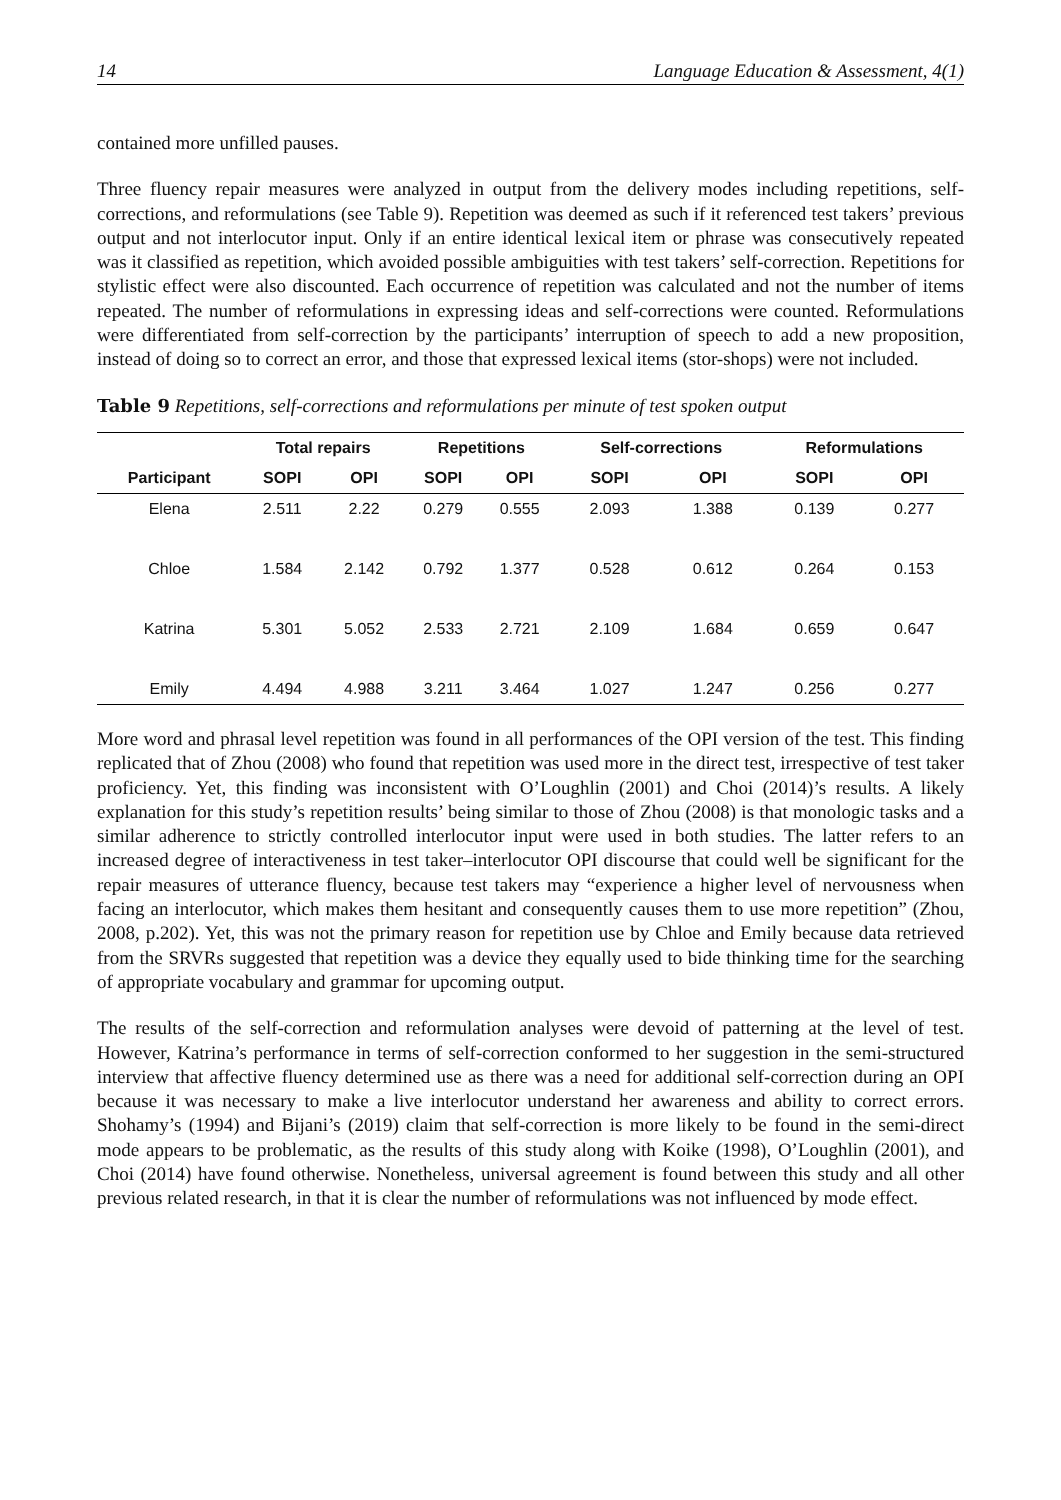14 Language Education & Assessment, 4(1)
contained more unfilled pauses.
Three fluency repair measures were analyzed in output from the delivery modes including repetitions, self-corrections, and reformulations (see Table 9). Repetition was deemed as such if it referenced test takers’ previous output and not interlocutor input. Only if an entire identical lexical item or phrase was consecutively repeated was it classified as repetition, which avoided possible ambiguities with test takers’ self-correction. Repetitions for stylistic effect were also discounted. Each occurrence of repetition was calculated and not the number of items repeated. The number of reformulations in expressing ideas and self-corrections were counted. Reformulations were differentiated from self-correction by the participants’ interruption of speech to add a new proposition, instead of doing so to correct an error, and those that expressed lexical items (stor-shops) were not included.
Table 9 Repetitions, self-corrections and reformulations per minute of test spoken output
| | Total repairs | | Repetitions | | Self-corrections | | Reformulations | |
| --- | --- | --- | --- | --- | --- | --- | --- | --- |
| Participant | SOPI | OPI | SOPI | OPI | SOPI | OPI | SOPI | OPI |
| Elena | 2.511 | 2.22 | 0.279 | 0.555 | 2.093 | 1.388 | 0.139 | 0.277 |
| Chloe | 1.584 | 2.142 | 0.792 | 1.377 | 0.528 | 0.612 | 0.264 | 0.153 |
| Katrina | 5.301 | 5.052 | 2.533 | 2.721 | 2.109 | 1.684 | 0.659 | 0.647 |
| Emily | 4.494 | 4.988 | 3.211 | 3.464 | 1.027 | 1.247 | 0.256 | 0.277 |
More word and phrasal level repetition was found in all performances of the OPI version of the test. This finding replicated that of Zhou (2008) who found that repetition was used more in the direct test, irrespective of test taker proficiency. Yet, this finding was inconsistent with O’Loughlin (2001) and Choi (2014)’s results. A likely explanation for this study’s repetition results’ being similar to those of Zhou (2008) is that monologic tasks and a similar adherence to strictly controlled interlocutor input were used in both studies. The latter refers to an increased degree of interactiveness in test taker–interlocutor OPI discourse that could well be significant for the repair measures of utterance fluency, because test takers may “experience a higher level of nervousness when facing an interlocutor, which makes them hesitant and consequently causes them to use more repetition” (Zhou, 2008, p.202). Yet, this was not the primary reason for repetition use by Chloe and Emily because data retrieved from the SRVRs suggested that repetition was a device they equally used to bide thinking time for the searching of appropriate vocabulary and grammar for upcoming output.
The results of the self-correction and reformulation analyses were devoid of patterning at the level of test. However, Katrina’s performance in terms of self-correction conformed to her suggestion in the semi-structured interview that affective fluency determined use as there was a need for additional self-correction during an OPI because it was necessary to make a live interlocutor understand her awareness and ability to correct errors. Shohamy’s (1994) and Bijani’s (2019) claim that self-correction is more likely to be found in the semi-direct mode appears to be problematic, as the results of this study along with Koike (1998), O’Loughlin (2001), and Choi (2014) have found otherwise. Nonetheless, universal agreement is found between this study and all other previous related research, in that it is clear the number of reformulations was not influenced by mode effect.